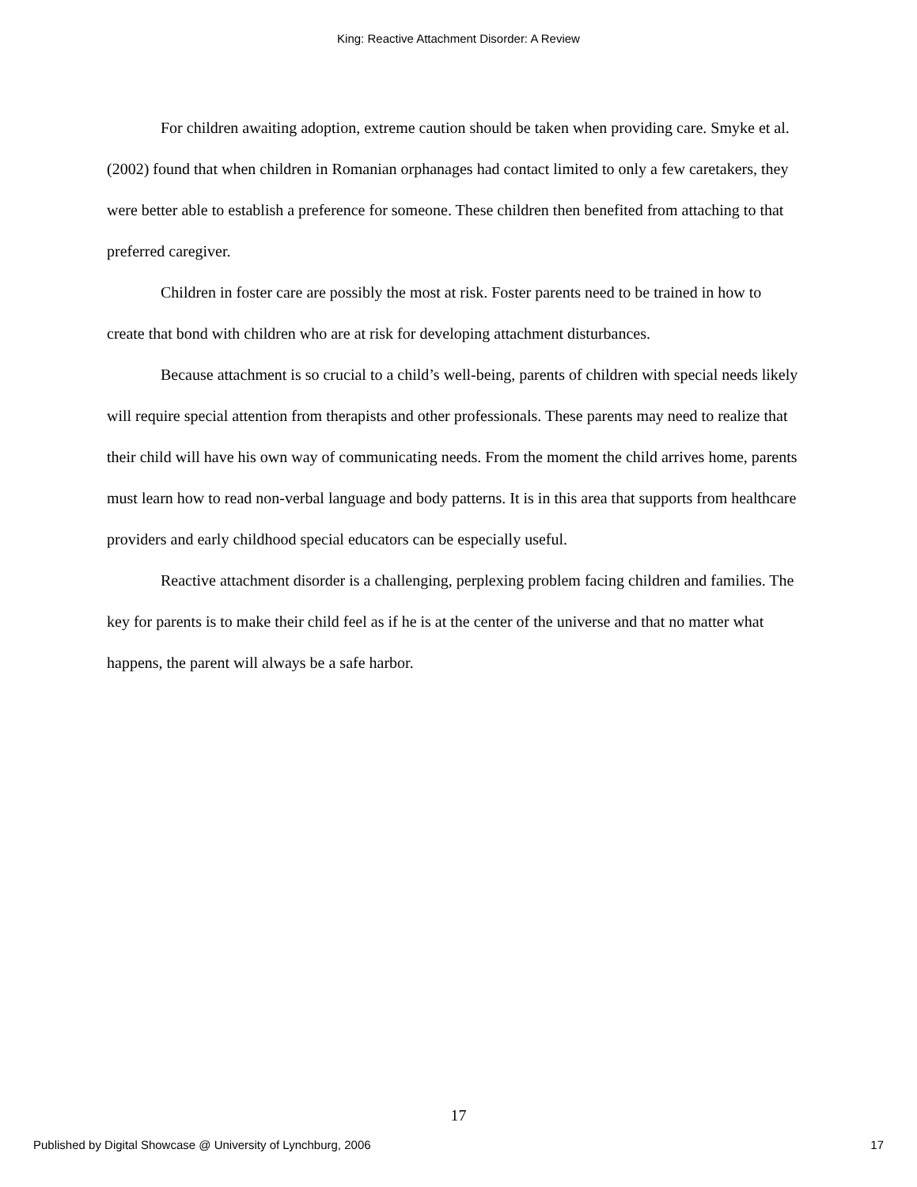King: Reactive Attachment Disorder: A Review
For children awaiting adoption, extreme caution should be taken when providing care. Smyke et al. (2002) found that when children in Romanian orphanages had contact limited to only a few caretakers, they were better able to establish a preference for someone. These children then benefited from attaching to that preferred caregiver.
Children in foster care are possibly the most at risk. Foster parents need to be trained in how to create that bond with children who are at risk for developing attachment disturbances.
Because attachment is so crucial to a child’s well-being, parents of children with special needs likely will require special attention from therapists and other professionals. These parents may need to realize that their child will have his own way of communicating needs. From the moment the child arrives home, parents must learn how to read non-verbal language and body patterns. It is in this area that supports from healthcare providers and early childhood special educators can be especially useful.
Reactive attachment disorder is a challenging, perplexing problem facing children and families. The key for parents is to make their child feel as if he is at the center of the universe and that no matter what happens, the parent will always be a safe harbor.
17
Published by Digital Showcase @ University of Lynchburg, 2006 17